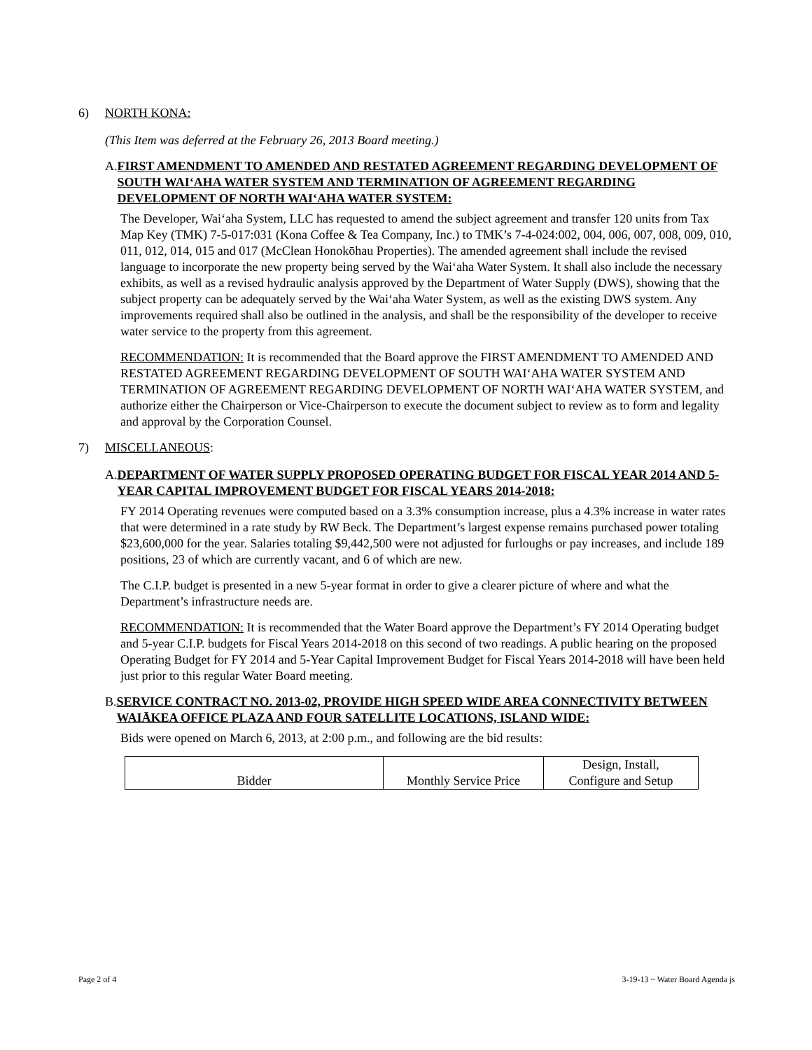6) NORTH KONA:
(This Item was deferred at the February 26, 2013 Board meeting.)
A. FIRST AMENDMENT TO AMENDED AND RESTATED AGREEMENT REGARDING DEVELOPMENT OF SOUTH WAI‘AHA WATER SYSTEM AND TERMINATION OF AGREEMENT REGARDING DEVELOPMENT OF NORTH WAI‘AHA WATER SYSTEM:
The Developer, Wai‘aha System, LLC has requested to amend the subject agreement and transfer 120 units from Tax Map Key (TMK) 7-5-017:031 (Kona Coffee & Tea Company, Inc.) to TMK’s 7-4-024:002, 004, 006, 007, 008, 009, 010, 011, 012, 014, 015 and 017 (McClean Honokōhau Properties). The amended agreement shall include the revised language to incorporate the new property being served by the Wai‘aha Water System. It shall also include the necessary exhibits, as well as a revised hydraulic analysis approved by the Department of Water Supply (DWS), showing that the subject property can be adequately served by the Wai‘aha Water System, as well as the existing DWS system. Any improvements required shall also be outlined in the analysis, and shall be the responsibility of the developer to receive water service to the property from this agreement.
RECOMMENDATION: It is recommended that the Board approve the FIRST AMENDMENT TO AMENDED AND RESTATED AGREEMENT REGARDING DEVELOPMENT OF SOUTH WAI‘AHA WATER SYSTEM AND TERMINATION OF AGREEMENT REGARDING DEVELOPMENT OF NORTH WAI‘AHA WATER SYSTEM, and authorize either the Chairperson or Vice-Chairperson to execute the document subject to review as to form and legality and approval by the Corporation Counsel.
7) MISCELLANEOUS:
A. DEPARTMENT OF WATER SUPPLY PROPOSED OPERATING BUDGET FOR FISCAL YEAR 2014 AND 5-YEAR CAPITAL IMPROVEMENT BUDGET FOR FISCAL YEARS 2014-2018:
FY 2014 Operating revenues were computed based on a 3.3% consumption increase, plus a 4.3% increase in water rates that were determined in a rate study by RW Beck. The Department’s largest expense remains purchased power totaling $23,600,000 for the year. Salaries totaling $9,442,500 were not adjusted for furloughs or pay increases, and include 189 positions, 23 of which are currently vacant, and 6 of which are new.
The C.I.P. budget is presented in a new 5-year format in order to give a clearer picture of where and what the Department’s infrastructure needs are.
RECOMMENDATION: It is recommended that the Water Board approve the Department’s FY 2014 Operating budget and 5-year C.I.P. budgets for Fiscal Years 2014-2018 on this second of two readings. A public hearing on the proposed Operating Budget for FY 2014 and 5-Year Capital Improvement Budget for Fiscal Years 2014-2018 will have been held just prior to this regular Water Board meeting.
B. SERVICE CONTRACT NO. 2013-02, PROVIDE HIGH SPEED WIDE AREA CONNECTIVITY BETWEEN WAIĀKEA OFFICE PLAZA AND FOUR SATELLITE LOCATIONS, ISLAND WIDE:
Bids were opened on March 6, 2013, at 2:00 p.m., and following are the bid results:
| Bidder | Monthly Service Price | Design, Install, Configure and Setup |
| --- | --- | --- |
Page 2 of 4 3-19-13 ~ Water Board Agenda js